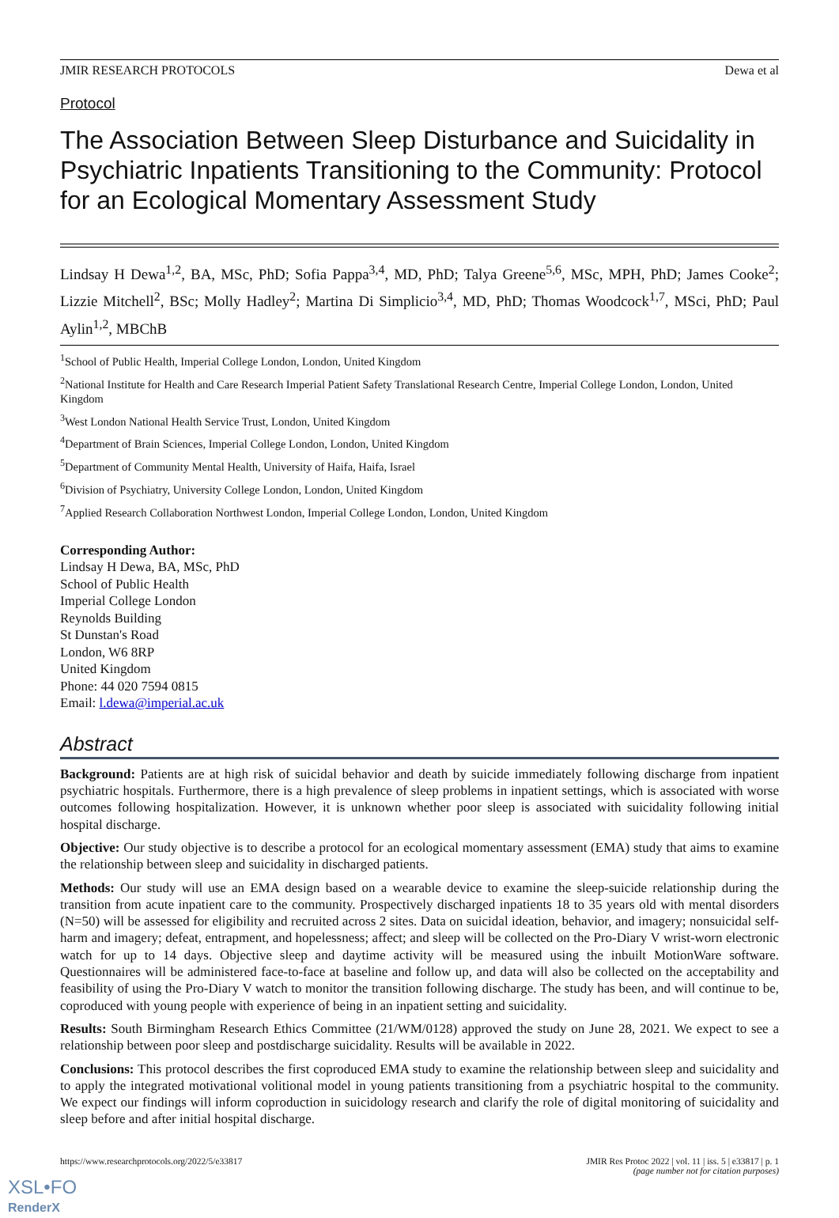JMIR RESEARCH PROTOCOLS Dewa et al
Protocol
The Association Between Sleep Disturbance and Suicidality in Psychiatric Inpatients Transitioning to the Community: Protocol for an Ecological Momentary Assessment Study
Lindsay H Dewa<sup>1,2</sup>, BA, MSc, PhD; Sofia Pappa<sup>3,4</sup>, MD, PhD; Talya Greene<sup>5,6</sup>, MSc, MPH, PhD; James Cooke<sup>2</sup>; Lizzie Mitchell<sup>2</sup>, BSc; Molly Hadley<sup>2</sup>; Martina Di Simplicio<sup>3,4</sup>, MD, PhD; Thomas Woodcock<sup>1,7</sup>, MSci, PhD; Paul Aylin<sup>1,2</sup>, MBChB
<sup>1</sup> School of Public Health, Imperial College London, London, United Kingdom
<sup>2</sup> National Institute for Health and Care Research Imperial Patient Safety Translational Research Centre, Imperial College London, London, United Kingdom
<sup>3</sup> West London National Health Service Trust, London, United Kingdom
<sup>4</sup> Department of Brain Sciences, Imperial College London, London, United Kingdom
<sup>5</sup> Department of Community Mental Health, University of Haifa, Haifa, Israel
<sup>6</sup> Division of Psychiatry, University College London, London, United Kingdom
<sup>7</sup> Applied Research Collaboration Northwest London, Imperial College London, London, United Kingdom
Corresponding Author:
Lindsay H Dewa, BA, MSc, PhD
School of Public Health
Imperial College London
Reynolds Building
St Dunstan's Road
London, W6 8RP
United Kingdom
Phone: 44 020 7594 0815
Email: l.dewa@imperial.ac.uk
Abstract
Background: Patients are at high risk of suicidal behavior and death by suicide immediately following discharge from inpatient psychiatric hospitals. Furthermore, there is a high prevalence of sleep problems in inpatient settings, which is associated with worse outcomes following hospitalization. However, it is unknown whether poor sleep is associated with suicidality following initial hospital discharge.
Objective: Our study objective is to describe a protocol for an ecological momentary assessment (EMA) study that aims to examine the relationship between sleep and suicidality in discharged patients.
Methods: Our study will use an EMA design based on a wearable device to examine the sleep-suicide relationship during the transition from acute inpatient care to the community. Prospectively discharged inpatients 18 to 35 years old with mental disorders (N=50) will be assessed for eligibility and recruited across 2 sites. Data on suicidal ideation, behavior, and imagery; nonsuicidal self-harm and imagery; defeat, entrapment, and hopelessness; affect; and sleep will be collected on the Pro-Diary V wrist-worn electronic watch for up to 14 days. Objective sleep and daytime activity will be measured using the inbuilt MotionWare software. Questionnaires will be administered face-to-face at baseline and follow up, and data will also be collected on the acceptability and feasibility of using the Pro-Diary V watch to monitor the transition following discharge. The study has been, and will continue to be, coproduced with young people with experience of being in an inpatient setting and suicidality.
Results: South Birmingham Research Ethics Committee (21/WM/0128) approved the study on June 28, 2021. We expect to see a relationship between poor sleep and postdischarge suicidality. Results will be available in 2022.
Conclusions: This protocol describes the first coproduced EMA study to examine the relationship between sleep and suicidality and to apply the integrated motivational volitional model in young patients transitioning from a psychiatric hospital to the community. We expect our findings will inform coproduction in suicidology research and clarify the role of digital monitoring of suicidality and sleep before and after initial hospital discharge.
https://www.researchprotocols.org/2022/5/e33817 JMIR Res Protoc 2022 | vol. 11 | iss. 5 | e33817 | p. 1
(page number not for citation purposes)
XSL•FO
RenderX